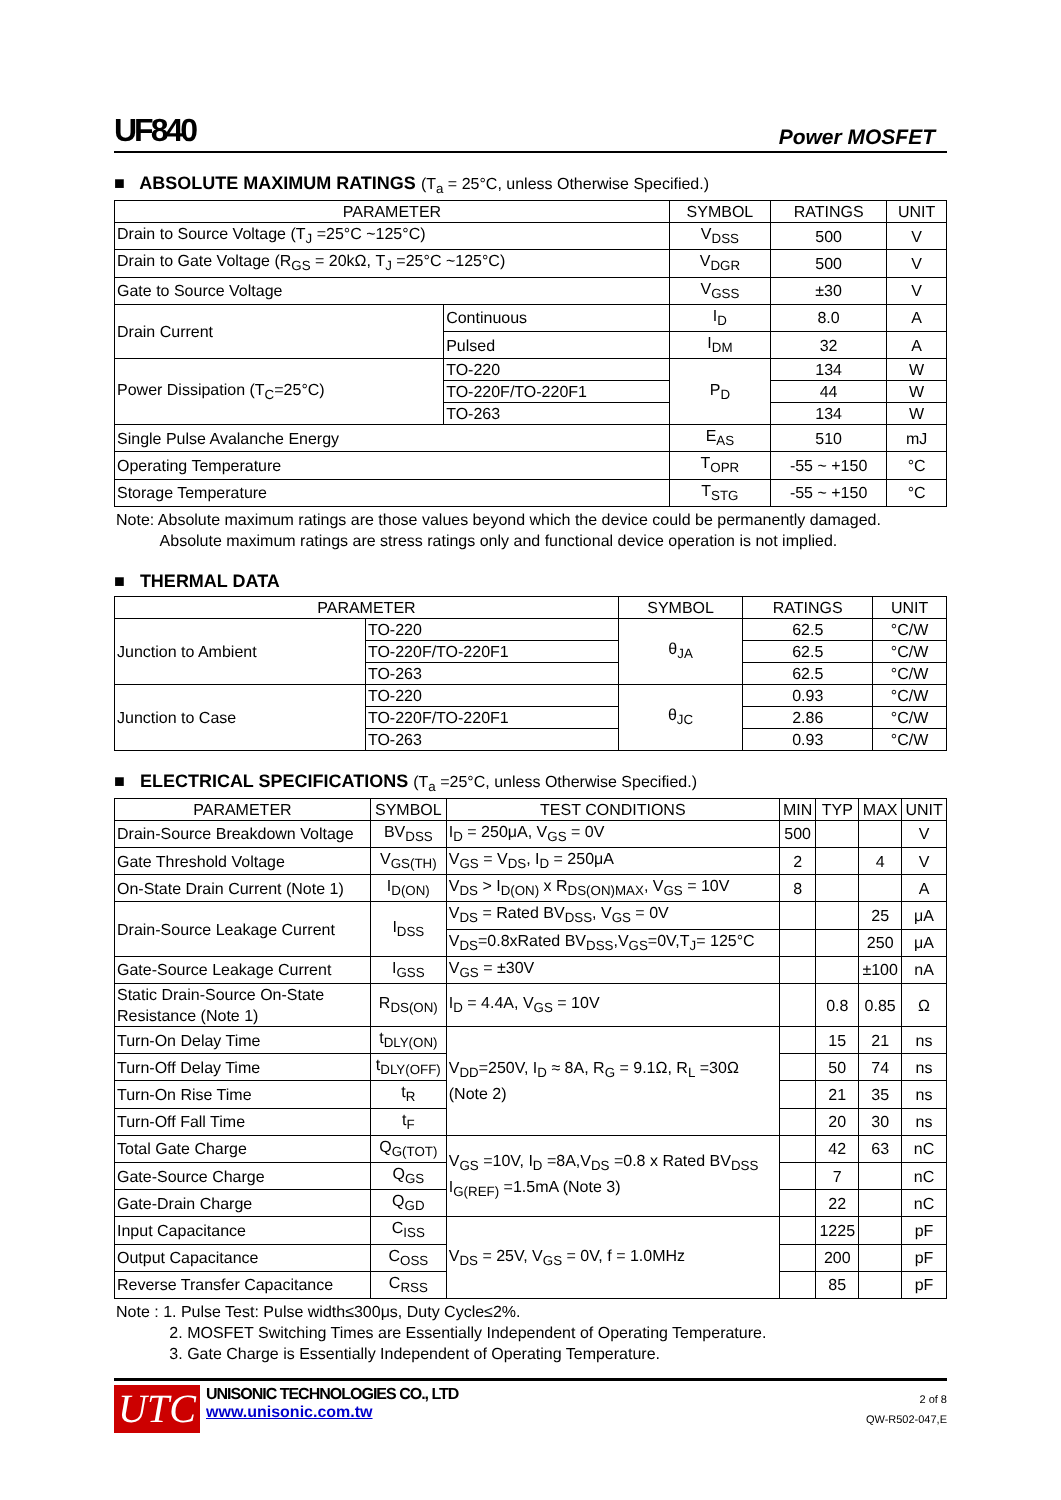UF840 Power MOSFET
■ ABSOLUTE MAXIMUM RATINGS (T<sub>a</sub> = 25°C, unless Otherwise Specified.)
| PARAMETER | | SYMBOL | RATINGS | UNIT |
| --- | --- | --- | --- | --- |
| Drain to Source Voltage (T<sub>J</sub> =25°C ~125°C) | | V<sub>DSS</sub> | 500 | V |
| Drain to Gate Voltage (R<sub>GS</sub> = 20kΩ, T<sub>J</sub> =25°C ~125°C) | | V<sub>DGR</sub> | 500 | V |
| Gate to Source Voltage | | V<sub>GSS</sub> | ±30 | V |
| Drain Current | Continuous | I<sub>D</sub> | 8.0 | A |
| | Pulsed | I<sub>DM</sub> | 32 | A |
| Power Dissipation (T<sub>C</sub>=25°C) | TO-220 | P<sub>D</sub> | 134 | W |
| | TO-220F/TO-220F1 | | 44 | W |
| | TO-263 | | 134 | W |
| Single Pulse Avalanche Energy | | E<sub>AS</sub> | 510 | mJ |
| Operating Temperature | | T<sub>OPR</sub> | -55 ~ +150 | °C |
| Storage Temperature | | T<sub>STG</sub> | -55 ~ +150 | °C |
Note: Absolute maximum ratings are those values beyond which the device could be permanently damaged.
Absolute maximum ratings are stress ratings only and functional device operation is not implied.
■ THERMAL DATA
| PARAMETER | | SYMBOL | RATINGS | UNIT |
| --- | --- | --- | --- | --- |
| Junction to Ambient | TO-220 | θ<sub>JA</sub> | 62.5 | °C/W |
| | TO-220F/TO-220F1 | | 62.5 | °C/W |
| | TO-263 | | 62.5 | °C/W |
| Junction to Case | TO-220 | θ<sub>JC</sub> | 0.93 | °C/W |
| | TO-220F/TO-220F1 | | 2.86 | °C/W |
| | TO-263 | | 0.93 | °C/W |
■ ELECTRICAL SPECIFICATIONS (T<sub>a</sub> =25°C, unless Otherwise Specified.)
| PARAMETER | SYMBOL | TEST CONDITIONS | MIN | TYP | MAX | UNIT |
| --- | --- | --- | --- | --- | --- | --- |
| Drain-Source Breakdown Voltage | BV<sub>DSS</sub> | I<sub>D</sub> = 250μA, V<sub>GS</sub> = 0V | 500 | | | V |
| Gate Threshold Voltage | V<sub>GS(TH)</sub> | V<sub>GS</sub> = V<sub>DS</sub>, I<sub>D</sub> = 250μA | 2 | | 4 | V |
| On-State Drain Current (Note 1) | I<sub>D(ON)</sub> | V<sub>DS</sub> > I<sub>D(ON)</sub> x R<sub>DS(ON)MAX</sub>, V<sub>GS</sub> = 10V | 8 | | | A |
| Drain-Source Leakage Current | I<sub>DSS</sub> | V<sub>DS</sub> = Rated BV<sub>DSS</sub>, V<sub>GS</sub> = 0V | | | 25 | μA |
| | | V<sub>DS</sub>=0.8xRated BV<sub>DSS</sub>,V<sub>GS</sub>=0V,T<sub>J</sub>= 125°C | | | 250 | μA |
| Gate-Source Leakage Current | I<sub>GSS</sub> | V<sub>GS</sub> = ±30V | | | ±100 | nA |
| Static Drain-Source On-State Resistance (Note 1) | R<sub>DS(ON)</sub> | I<sub>D</sub> = 4.4A, V<sub>GS</sub> = 10V | | 0.8 | 0.85 | Ω |
| Turn-On Delay Time | t<sub>DLY(ON)</sub> | V<sub>DD</sub>=250V, I<sub>D</sub> ≈ 8A, R<sub>G</sub> = 9.1Ω, R<sub>L</sub> =30Ω (Note 2) | | 15 | 21 | ns |
| Turn-Off Delay Time | t<sub>DLY(OFF)</sub> | | | 50 | 74 | ns |
| Turn-On Rise Time | t<sub>R</sub> | | | 21 | 35 | ns |
| Turn-Off Fall Time | t<sub>F</sub> | | | 20 | 30 | ns |
| Total Gate Charge | Q<sub>G(TOT)</sub> | V<sub>GS</sub> =10V, I<sub>D</sub> =8A,V<sub>DS</sub> =0.8 x Rated BV<sub>DSS</sub> I<sub>G(REF)</sub> =1.5mA (Note 3) | | 42 | 63 | nC |
| Gate-Source Charge | Q<sub>GS</sub> | | | 7 | | nC |
| Gate-Drain Charge | Q<sub>GD</sub> | | | 22 | | nC |
| Input Capacitance | C<sub>ISS</sub> | V<sub>DS</sub> = 25V, V<sub>GS</sub> = 0V, f = 1.0MHz | | 1225 | | pF |
| Output Capacitance | C<sub>OSS</sub> | | | 200 | | pF |
| Reverse Transfer Capacitance | C<sub>RSS</sub> | | | 85 | | pF |
Note : 1. Pulse Test: Pulse width≤300μs, Duty Cycle≤2%.
2. MOSFET Switching Times are Essentially Independent of Operating Temperature.
3. Gate Charge is Essentially Independent of Operating Temperature.
UTC
UNISONIC TECHNOLOGIES CO., LTD
www.unisonic.com.tw
2 of 8
QW-R502-047,E